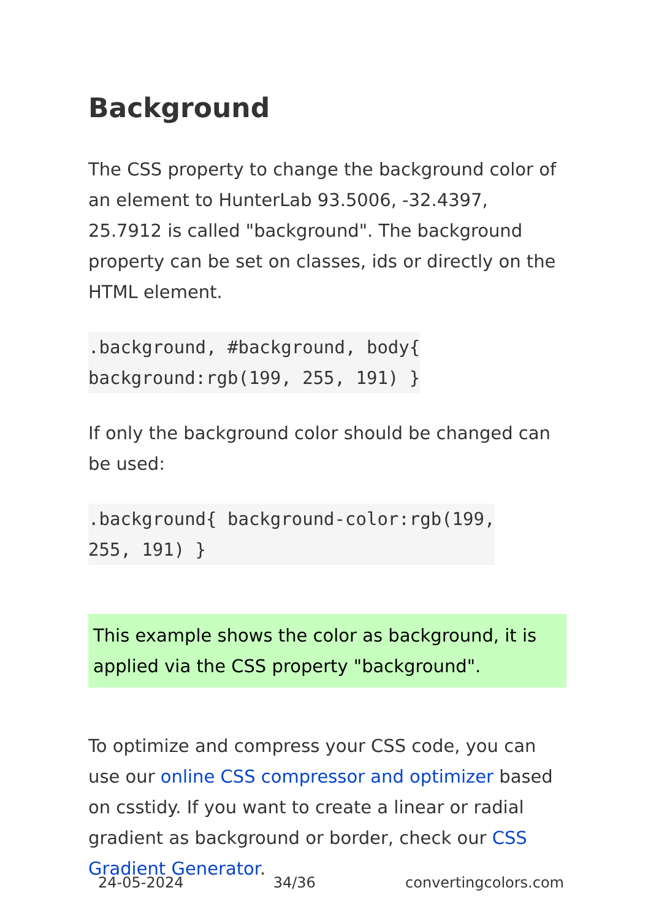Background
The CSS property to change the background color of an element to HunterLab 93.5006, -32.4397, 25.7912 is called "background". The background property can be set on classes, ids or directly on the HTML element.
.background, #background, body{
background:rgb(199, 255, 191) }
If only the background color should be changed can be used:
.background{ background-color:rgb(199,
255, 191) }
This example shows the color as background, it is applied via the CSS property "background".
To optimize and compress your CSS code, you can use our online CSS compressor and optimizer based on csstidy. If you want to create a linear or radial gradient as background or border, check our CSS Gradient Generator.
24-05-2024 34/36 convertingcolors.com